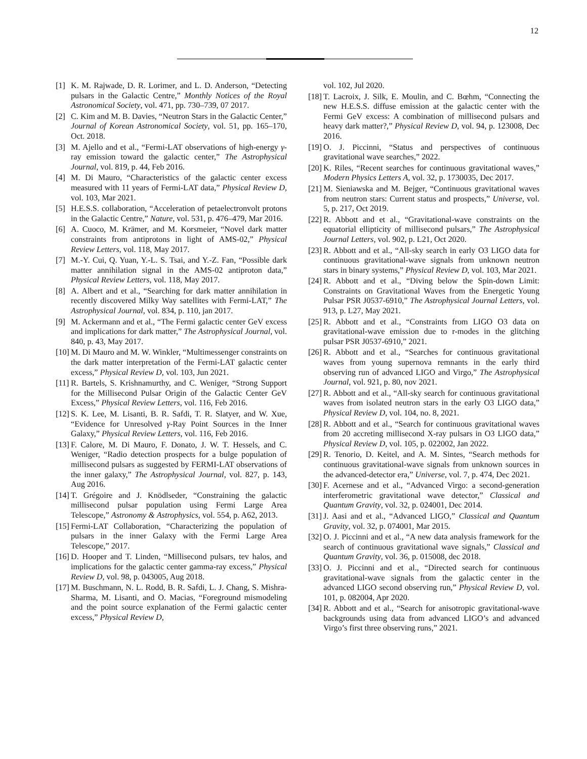12
[1] K. M. Rajwade, D. R. Lorimer, and L. D. Anderson, “Detecting pulsars in the Galactic Centre,” Monthly Notices of the Royal Astronomical Society, vol. 471, pp. 730–739, 07 2017.
[2] C. Kim and M. B. Davies, “Neutron Stars in the Galactic Center,” Journal of Korean Astronomical Society, vol. 51, pp. 165–170, Oct. 2018.
[3] M. Ajello and et al., “Fermi-LAT observations of high-energy γ-ray emission toward the galactic center,” The Astrophysical Journal, vol. 819, p. 44, Feb 2016.
[4] M. Di Mauro, “Characteristics of the galactic center excess measured with 11 years of Fermi-LAT data,” Physical Review D, vol. 103, Mar 2021.
[5] H.E.S.S. collaboration, “Acceleration of petaelectronvolt protons in the Galactic Centre,” Nature, vol. 531, p. 476–479, Mar 2016.
[6] A. Cuoco, M. Krämer, and M. Korsmeier, “Novel dark matter constraints from antiprotons in light of AMS-02,” Physical Review Letters, vol. 118, May 2017.
[7] M.-Y. Cui, Q. Yuan, Y.-L. S. Tsai, and Y.-Z. Fan, “Possible dark matter annihilation signal in the AMS-02 antiproton data,” Physical Review Letters, vol. 118, May 2017.
[8] A. Albert and et al., “Searching for dark matter annihilation in recently discovered Milky Way satellites with Fermi-LAT,” The Astrophysical Journal, vol. 834, p. 110, jan 2017.
[9] M. Ackermann and et al., “The Fermi galactic center GeV excess and implications for dark matter,” The Astrophysical Journal, vol. 840, p. 43, May 2017.
[10] M. Di Mauro and M. W. Winkler, “Multimessenger constraints on the dark matter interpretation of the Fermi-LAT galactic center excess,” Physical Review D, vol. 103, Jun 2021.
[11] R. Bartels, S. Krishnamurthy, and C. Weniger, “Strong Support for the Millisecond Pulsar Origin of the Galactic Center GeV Excess,” Physical Review Letters, vol. 116, Feb 2016.
[12] S. K. Lee, M. Lisanti, B. R. Safdi, T. R. Slatyer, and W. Xue, “Evidence for Unresolved γ-Ray Point Sources in the Inner Galaxy,” Physical Review Letters, vol. 116, Feb 2016.
[13] F. Calore, M. Di Mauro, F. Donato, J. W. T. Hessels, and C. Weniger, “Radio detection prospects for a bulge population of millisecond pulsars as suggested by FERMI-LAT observations of the inner galaxy,” The Astrophysical Journal, vol. 827, p. 143, Aug 2016.
[14] T. Grégoire and J. Knödlseder, “Constraining the galactic millisecond pulsar population using Fermi Large Area Telescope,” Astronomy & Astrophysics, vol. 554, p. A62, 2013.
[15] Fermi-LAT Collaboration, “Characterizing the population of pulsars in the inner Galaxy with the Fermi Large Area Telescope,” 2017.
[16] D. Hooper and T. Linden, “Millisecond pulsars, tev halos, and implications for the galactic center gamma-ray excess,” Physical Review D, vol. 98, p. 043005, Aug 2018.
[17] M. Buschmann, N. L. Rodd, B. R. Safdi, L. J. Chang, S. Mishra-Sharma, M. Lisanti, and O. Macias, “Foreground mismodeling and the point source explanation of the Fermi galactic center excess,” Physical Review D,
vol. 102, Jul 2020.
[18] T. Lacroix, J. Silk, E. Moulin, and C. Bœhm, “Connecting the new H.E.S.S. diffuse emission at the galactic center with the Fermi GeV excess: A combination of millisecond pulsars and heavy dark matter?,” Physical Review D, vol. 94, p. 123008, Dec 2016.
[19] O. J. Piccinni, “Status and perspectives of continuous gravitational wave searches,” 2022.
[20] K. Riles, “Recent searches for continuous gravitational waves,” Modern Physics Letters A, vol. 32, p. 1730035, Dec 2017.
[21] M. Sieniawska and M. Bejger, “Continuous gravitational waves from neutron stars: Current status and prospects,” Universe, vol. 5, p. 217, Oct 2019.
[22] R. Abbott and et al., “Gravitational-wave constraints on the equatorial ellipticity of millisecond pulsars,” The Astrophysical Journal Letters, vol. 902, p. L21, Oct 2020.
[23] R. Abbott and et al., “All-sky search in early O3 LIGO data for continuous gravitational-wave signals from unknown neutron stars in binary systems,” Physical Review D, vol. 103, Mar 2021.
[24] R. Abbott and et al., “Diving below the Spin-down Limit: Constraints on Gravitational Waves from the Energetic Young Pulsar PSR J0537-6910,” The Astrophysical Journal Letters, vol. 913, p. L27, May 2021.
[25] R. Abbott and et al., “Constraints from LIGO O3 data on gravitational-wave emission due to r-modes in the glitching pulsar PSR J0537-6910,” 2021.
[26] R. Abbott and et al., “Searches for continuous gravitational waves from young supernova remnants in the early third observing run of advanced LIGO and Virgo,” The Astrophysical Journal, vol. 921, p. 80, nov 2021.
[27] R. Abbott and et al., “All-sky search for continuous gravitational waves from isolated neutron stars in the early O3 LIGO data,” Physical Review D, vol. 104, no. 8, 2021.
[28] R. Abbott and et al., “Search for continuous gravitational waves from 20 accreting millisecond X-ray pulsars in O3 LIGO data,” Physical Review D, vol. 105, p. 022002, Jan 2022.
[29] R. Tenorio, D. Keitel, and A. M. Sintes, “Search methods for continuous gravitational-wave signals from unknown sources in the advanced-detector era,” Universe, vol. 7, p. 474, Dec 2021.
[30] F. Acernese and et al., “Advanced Virgo: a second-generation interferometric gravitational wave detector,” Classical and Quantum Gravity, vol. 32, p. 024001, Dec 2014.
[31] J. Aasi and et al., “Advanced LIGO,” Classical and Quantum Gravity, vol. 32, p. 074001, Mar 2015.
[32] O. J. Piccinni and et al., “A new data analysis framework for the search of continuous gravitational wave signals,” Classical and Quantum Gravity, vol. 36, p. 015008, dec 2018.
[33] O. J. Piccinni and et al., “Directed search for continuous gravitational-wave signals from the galactic center in the advanced LIGO second observing run,” Physical Review D, vol. 101, p. 082004, Apr 2020.
[34] R. Abbott and et al., “Search for anisotropic gravitational-wave backgrounds using data from advanced LIGO’s and advanced Virgo’s first three observing runs,” 2021.